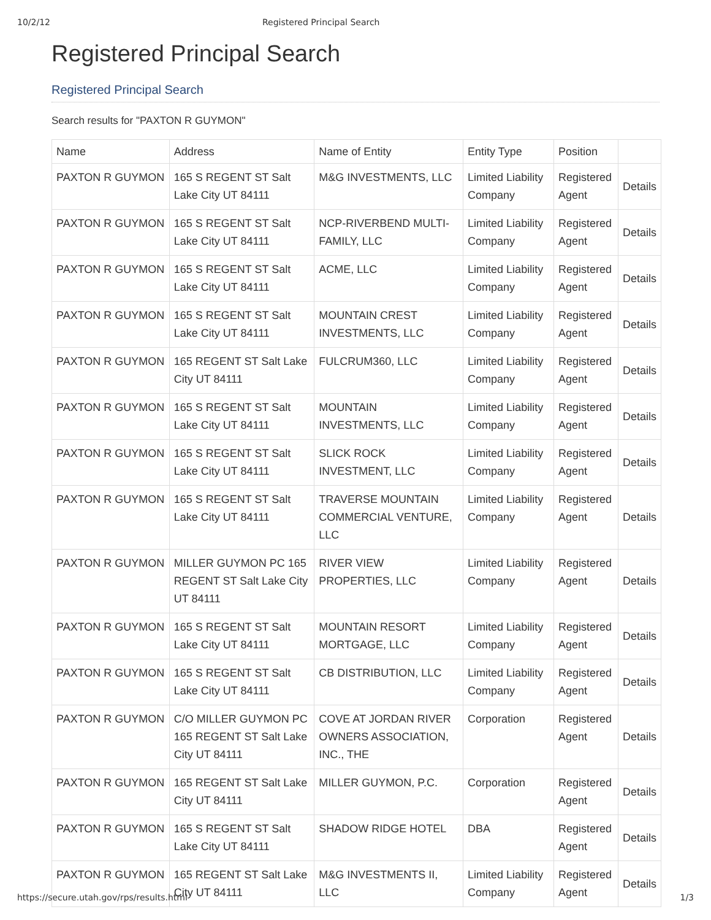10/2/12 Registered Principal Search
Registered Principal Search
Registered Principal Search
Search results for "PAXTON R GUYMON"
| Name | Address | Name of Entity | Entity Type | Position | |
| --- | --- | --- | --- | --- | --- |
| PAXTON R GUYMON | 165 S REGENT ST Salt Lake City UT 84111 | M&G INVESTMENTS, LLC | Limited Liability Company | Registered Agent | Details |
| PAXTON R GUYMON | 165 S REGENT ST Salt Lake City UT 84111 | NCP-RIVERBEND MULTI-FAMILY, LLC | Limited Liability Company | Registered Agent | Details |
| PAXTON R GUYMON | 165 S REGENT ST Salt Lake City UT 84111 | ACME, LLC | Limited Liability Company | Registered Agent | Details |
| PAXTON R GUYMON | 165 S REGENT ST Salt Lake City UT 84111 | MOUNTAIN CREST INVESTMENTS, LLC | Limited Liability Company | Registered Agent | Details |
| PAXTON R GUYMON | 165 REGENT ST Salt Lake City UT 84111 | FULCRUM360, LLC | Limited Liability Company | Registered Agent | Details |
| PAXTON R GUYMON | 165 S REGENT ST Salt Lake City UT 84111 | MOUNTAIN INVESTMENTS, LLC | Limited Liability Company | Registered Agent | Details |
| PAXTON R GUYMON | 165 S REGENT ST Salt Lake City UT 84111 | SLICK ROCK INVESTMENT, LLC | Limited Liability Company | Registered Agent | Details |
| PAXTON R GUYMON | 165 S REGENT ST Salt Lake City UT 84111 | TRAVERSE MOUNTAIN COMMERCIAL VENTURE, LLC | Limited Liability Company | Registered Agent | Details |
| PAXTON R GUYMON | MILLER GUYMON PC 165 REGENT ST Salt Lake City UT 84111 | RIVER VIEW PROPERTIES, LLC | Limited Liability Company | Registered Agent | Details |
| PAXTON R GUYMON | 165 S REGENT ST Salt Lake City UT 84111 | MOUNTAIN RESORT MORTGAGE, LLC | Limited Liability Company | Registered Agent | Details |
| PAXTON R GUYMON | 165 S REGENT ST Salt Lake City UT 84111 | CB DISTRIBUTION, LLC | Limited Liability Company | Registered Agent | Details |
| PAXTON R GUYMON | C/O MILLER GUYMON PC 165 REGENT ST Salt Lake City UT 84111 | COVE AT JORDAN RIVER OWNERS ASSOCIATION, INC., THE | Corporation | Registered Agent | Details |
| PAXTON R GUYMON | 165 REGENT ST Salt Lake City UT 84111 | MILLER GUYMON, P.C. | Corporation | Registered Agent | Details |
| PAXTON R GUYMON | 165 S REGENT ST Salt Lake City UT 84111 | SHADOW RIDGE HOTEL | DBA | Registered Agent | Details |
| PAXTON R GUYMON | 165 REGENT ST Salt Lake City UT 84111 | M&G INVESTMENTS II, LLC | Limited Liability Company | Registered Agent | Details |
https://secure.utah.gov/rps/results.html 1/3